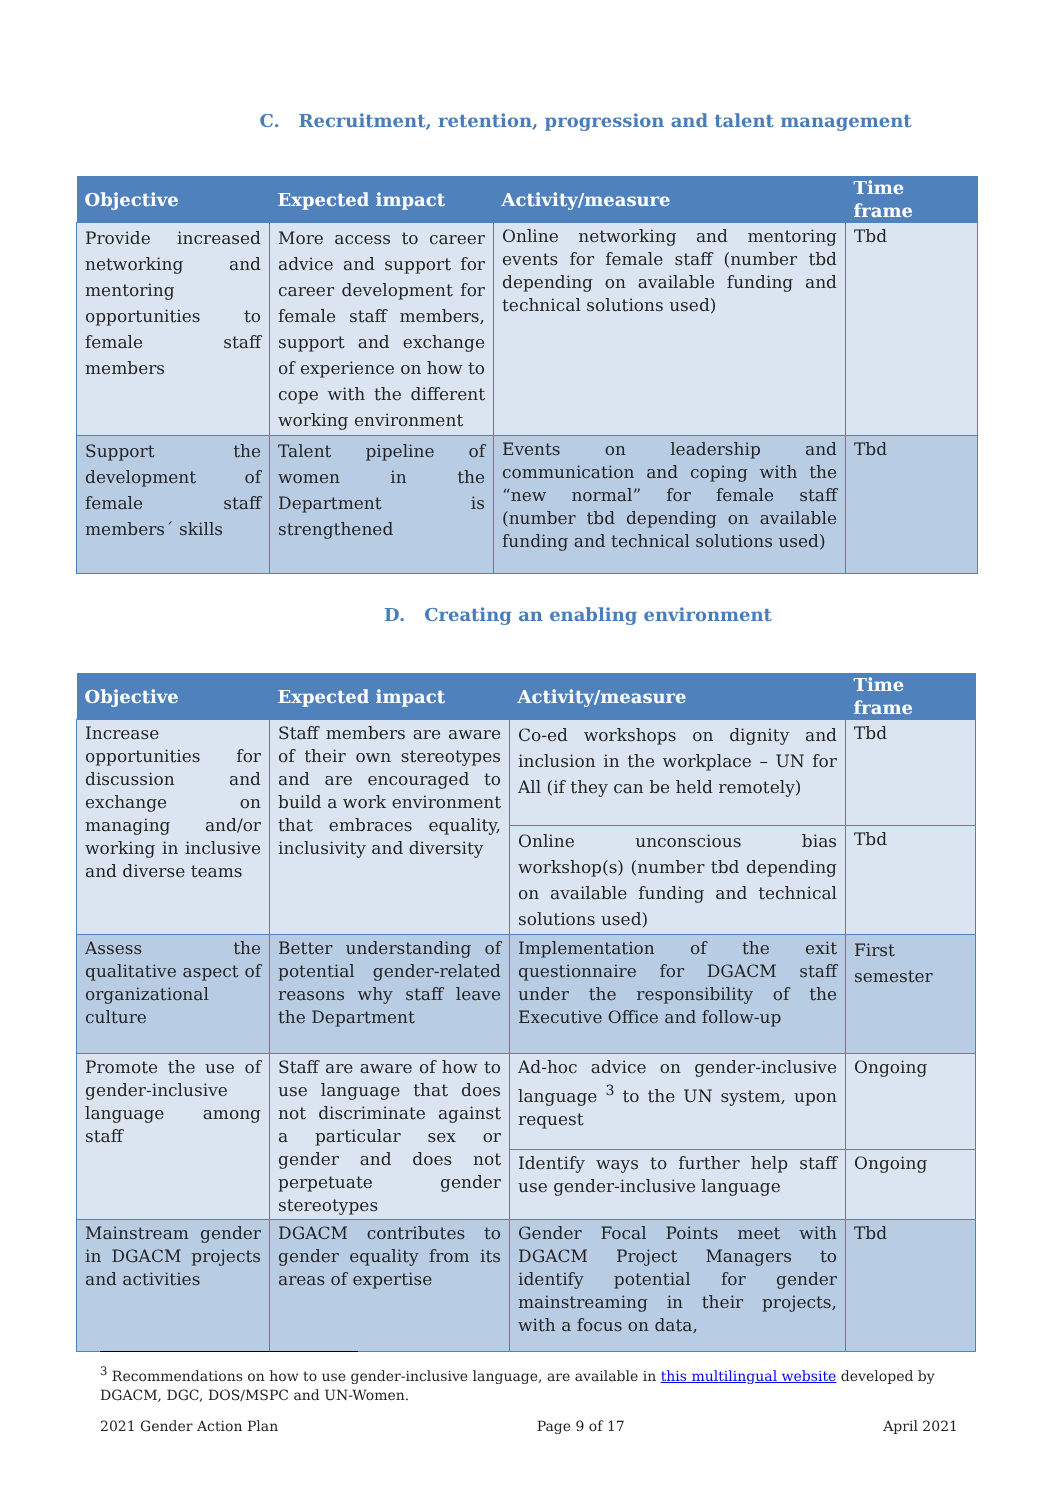C. Recruitment, retention, progression and talent management
| Objective | Expected impact | Activity/measure | Time frame |
| --- | --- | --- | --- |
| Provide increased networking and mentoring opportunities to female staff members | More access to career advice and support for career development for female staff members, support and exchange of experience on how to cope with the different working environment | Online networking and mentoring events for female staff (number tbd depending on available funding and technical solutions used) | Tbd |
| Support the development of female staff members´ skills | Talent pipeline of women in the Department is strengthened | Events on leadership and communication and coping with the “new normal” for female staff (number tbd depending on available funding and technical solutions used) | Tbd |
D. Creating an enabling environment
| Objective | Expected impact | Activity/measure | Time frame |
| --- | --- | --- | --- |
| Increase opportunities for discussion and exchange on managing and/or working in inclusive and diverse teams | Staff members are aware of their own stereotypes and are encouraged to build a work environment that embraces equality, inclusivity and diversity | Co-ed workshops on dignity and inclusion in the workplace – UN for All (if they can be held remotely) | Tbd |
| | | Online unconscious bias workshop(s) (number tbd depending on available funding and technical solutions used) | Tbd |
| Assess the qualitative aspect of organizational culture | Better understanding of potential gender-related reasons why staff leave the Department | Implementation of the exit questionnaire for DGACM staff under the responsibility of the Executive Office and follow-up | First semester |
| Promote the use of gender-inclusive language among staff | Staff are aware of how to use language that does not discriminate against a particular sex or gender and does not perpetuate gender stereotypes | Ad-hoc advice on gender-inclusive language <sup>3</sup> to the UN system, upon request | Ongoing |
| | | Identify ways to further help staff use gender-inclusive language | Ongoing |
| Mainstream gender in DGACM projects and activities | DGACM contributes to gender equality from its areas of expertise | Gender Focal Points meet with DGACM Project Managers to identify potential for gender mainstreaming in their projects, with a focus on data, | Tbd |
<sup>3</sup> Recommendations on how to use gender-inclusive language, are available in this multilingual website developed by DGACM, DGC, DOS/MSPC and UN-Women.
2021 Gender Action Plan Page 9 of 17 April 2021